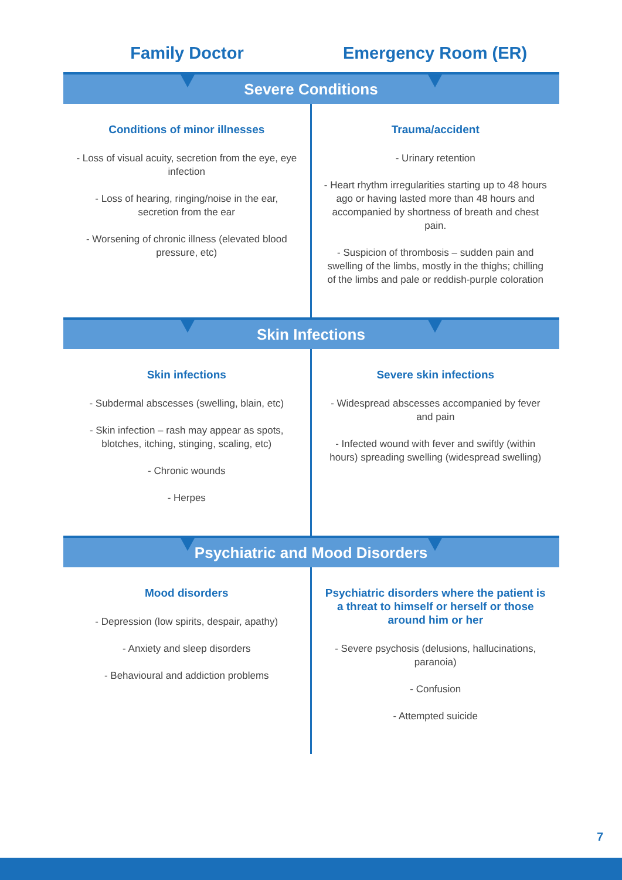Family Doctor Emergency Room (ER)
Severe Conditions
Conditions of minor illnesses
- Loss of visual acuity, secretion from the eye, eye infection
- Loss of hearing, ringing/noise in the ear, secretion from the ear
- Worsening of chronic illness (elevated blood pressure, etc)
Trauma/accident
- Urinary retention
- Heart rhythm irregularities starting up to 48 hours ago or having lasted more than 48 hours and accompanied by shortness of breath and chest pain.
- Suspicion of thrombosis – sudden pain and swelling of the limbs, mostly in the thighs; chilling of the limbs and pale or reddish-purple coloration
Skin Infections
Skin infections
- Subdermal abscesses (swelling, blain, etc)
- Skin infection – rash may appear as spots, blotches, itching, stinging, scaling, etc)
- Chronic wounds
- Herpes
Severe skin infections
- Widespread abscesses accompanied by fever and pain
- Infected wound with fever and swiftly (within hours) spreading swelling (widespread swelling)
Psychiatric and Mood Disorders
Mood disorders
- Depression (low spirits, despair, apathy)
- Anxiety and sleep disorders
- Behavioural and addiction problems
Psychiatric disorders where the patient is a threat to himself or herself or those around him or her
- Severe psychosis (delusions, hallucinations, paranoia)
- Confusion
- Attempted suicide
7